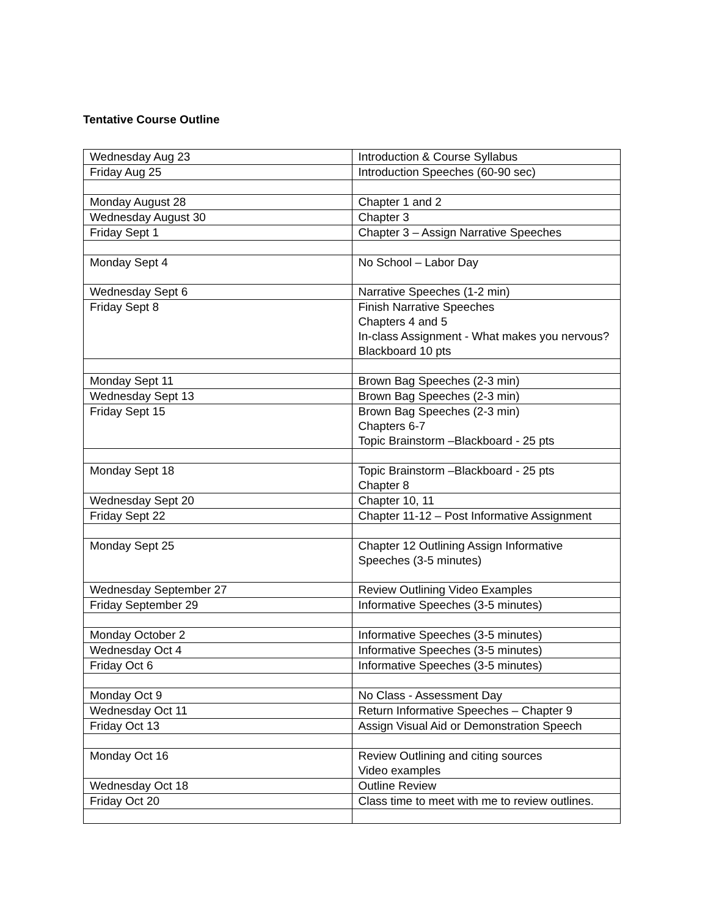Tentative Course Outline
| Wednesday Aug 23 | Introduction & Course Syllabus |
| Friday Aug 25 | Introduction Speeches (60-90 sec) |
| Monday August 28 | Chapter 1 and 2 |
| Wednesday August 30 | Chapter 3 |
| Friday Sept 1 | Chapter 3 – Assign Narrative Speeches |
| Monday Sept 4 | No School – Labor Day |
| Wednesday Sept 6 | Narrative Speeches (1-2 min) |
| Friday Sept 8 | Finish Narrative Speeches Chapters 4 and 5 In-class Assignment - What makes you nervous? Blackboard 10 pts |
| Monday Sept 11 | Brown Bag Speeches (2-3 min) |
| Wednesday Sept 13 | Brown Bag Speeches (2-3 min) |
| Friday Sept 15 | Brown Bag Speeches (2-3 min) Chapters 6-7 Topic Brainstorm –Blackboard - 25 pts |
| Monday Sept 18 | Topic Brainstorm –Blackboard - 25 pts Chapter 8 |
| Wednesday Sept 20 | Chapter 10, 11 |
| Friday Sept 22 | Chapter 11-12 – Post Informative Assignment |
| Monday Sept 25 | Chapter 12 Outlining Assign Informative Speeches (3-5 minutes) |
| Wednesday September 27 | Review Outlining Video Examples |
| Friday September 29 | Informative Speeches (3-5 minutes) |
| Monday October 2 | Informative Speeches (3-5 minutes) |
| Wednesday Oct 4 | Informative Speeches (3-5 minutes) |
| Friday Oct 6 | Informative Speeches (3-5 minutes) |
| Monday Oct 9 | No Class - Assessment Day |
| Wednesday Oct 11 | Return Informative Speeches – Chapter 9 |
| Friday Oct 13 | Assign Visual Aid or Demonstration Speech |
| Monday Oct 16 | Review Outlining and citing sources Video examples |
| Wednesday Oct 18 | Outline Review |
| Friday Oct 20 | Class time to meet with me to review outlines. |